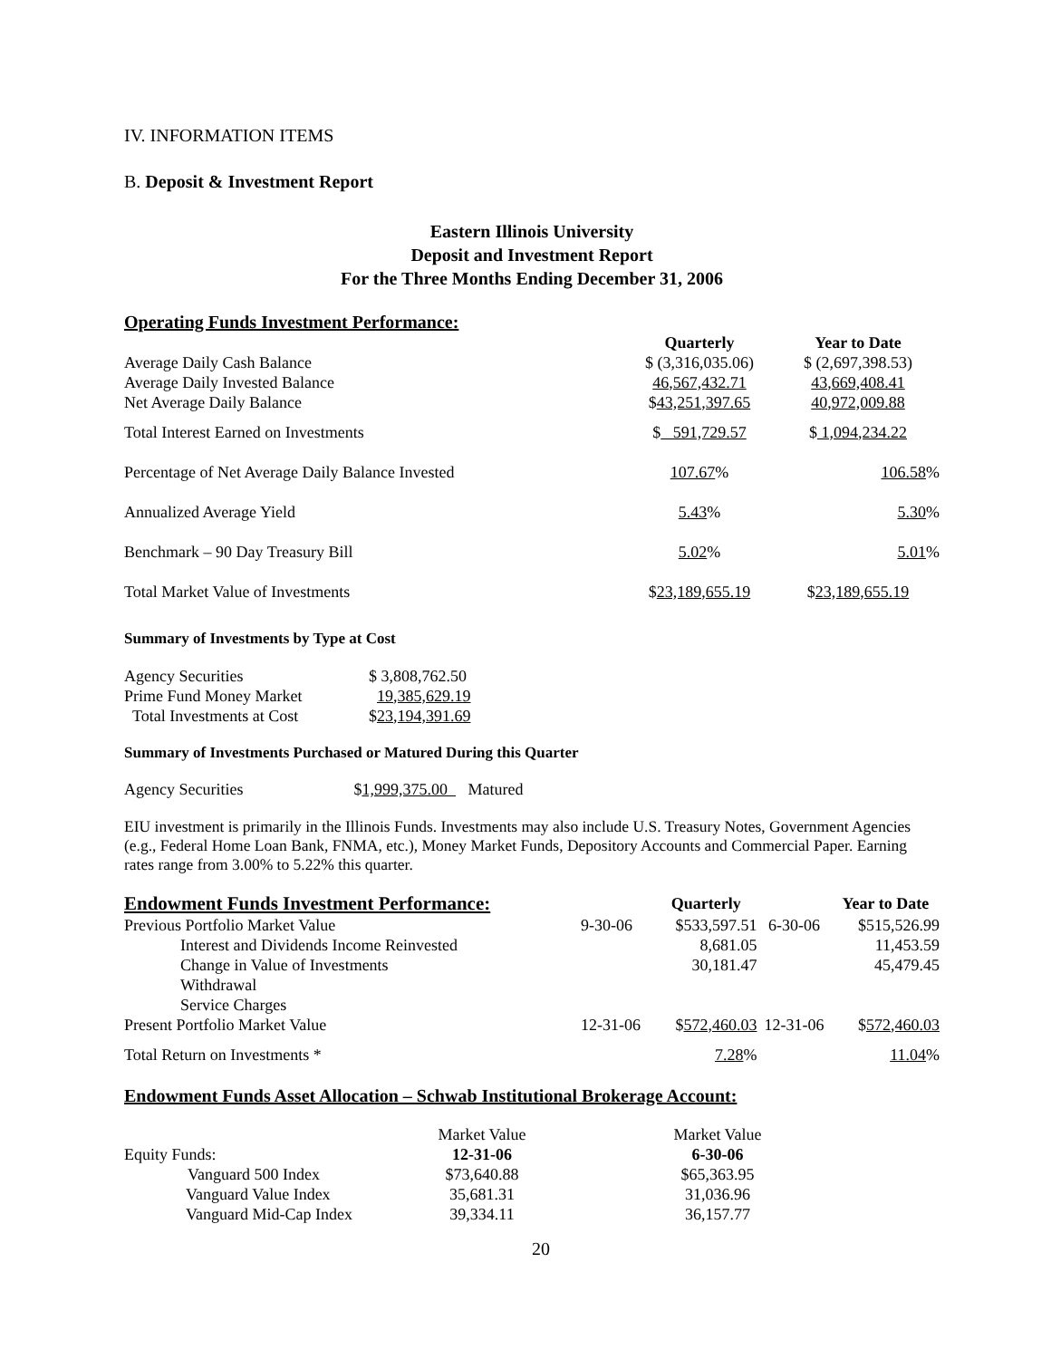IV. INFORMATION ITEMS
B. Deposit & Investment Report
Eastern Illinois University
Deposit and Investment Report
For the Three Months Ending December 31, 2006
Operating Funds Investment Performance:
| | Quarterly | Year to Date |
| --- | --- | --- |
| Average Daily Cash Balance | $ (3,316,035.06) | $ (2,697,398.53) |
| Average Daily Invested Balance | 46,567,432.71 | 43,669,408.41 |
| Net Average Daily Balance | $ 43,251,397.65 | 40,972,009.88 |
| Total Interest Earned on Investments | $ 591,729.57 | $ 1,094,234.22 |
| Percentage of Net Average Daily Balance Invested | 107.67 % | 106.58 % |
| Annualized Average Yield | 5.43 % | 5.30 % |
| Benchmark – 90 Day Treasury Bill | 5.02 % | 5.01 % |
| Total Market Value of Investments | $ 23,189,655.19 | $ 23,189,655.19 |
Summary of Investments by Type at Cost
| Agency Securities | $ 3,808,762.50 |
| Prime Fund Money Market | 19,385,629.19 |
| Total Investments at Cost | $ 23,194,391.69 |
Summary of Investments Purchased or Matured During this Quarter
Agency Securities $1,999,375.00 Matured
EIU investment is primarily in the Illinois Funds. Investments may also include U.S. Treasury Notes, Government Agencies (e.g., Federal Home Loan Bank, FNMA, etc.), Money Market Funds, Depository Accounts and Commercial Paper. Earning rates range from 3.00% to 5.22% this quarter.
| Endowment Funds Investment Performance: | | Quarterly | | Year to Date |
| --- | --- | --- | --- | --- |
| Previous Portfolio Market Value | 9-30-06 | $533,597.51 | 6-30-06 | $515,526.99 |
| Interest and Dividends Income Reinvested | | 8,681.05 | | 11,453.59 |
| Change in Value of Investments | | 30,181.47 | | 45,479.45 |
| Withdrawal | | | | |
| Service Charges | | | | |
| Present Portfolio Market Value | 12-31-06 | $ 572,460.03 | 12-31-06 | $ 572,460.03 |
| Total Return on Investments * | | 7.28 % | | 11.04 % |
Endowment Funds Asset Allocation – Schwab Institutional Brokerage Account:
| | Market Value | | Market Value |
| Equity Funds: | 12-31-06 | | 6-30-06 |
| Vanguard 500 Index | $73,640.88 | | $65,363.95 |
| Vanguard Value Index | 35,681.31 | | 31,036.96 |
| Vanguard Mid-Cap Index | 39,334.11 | | 36,157.77 |
20